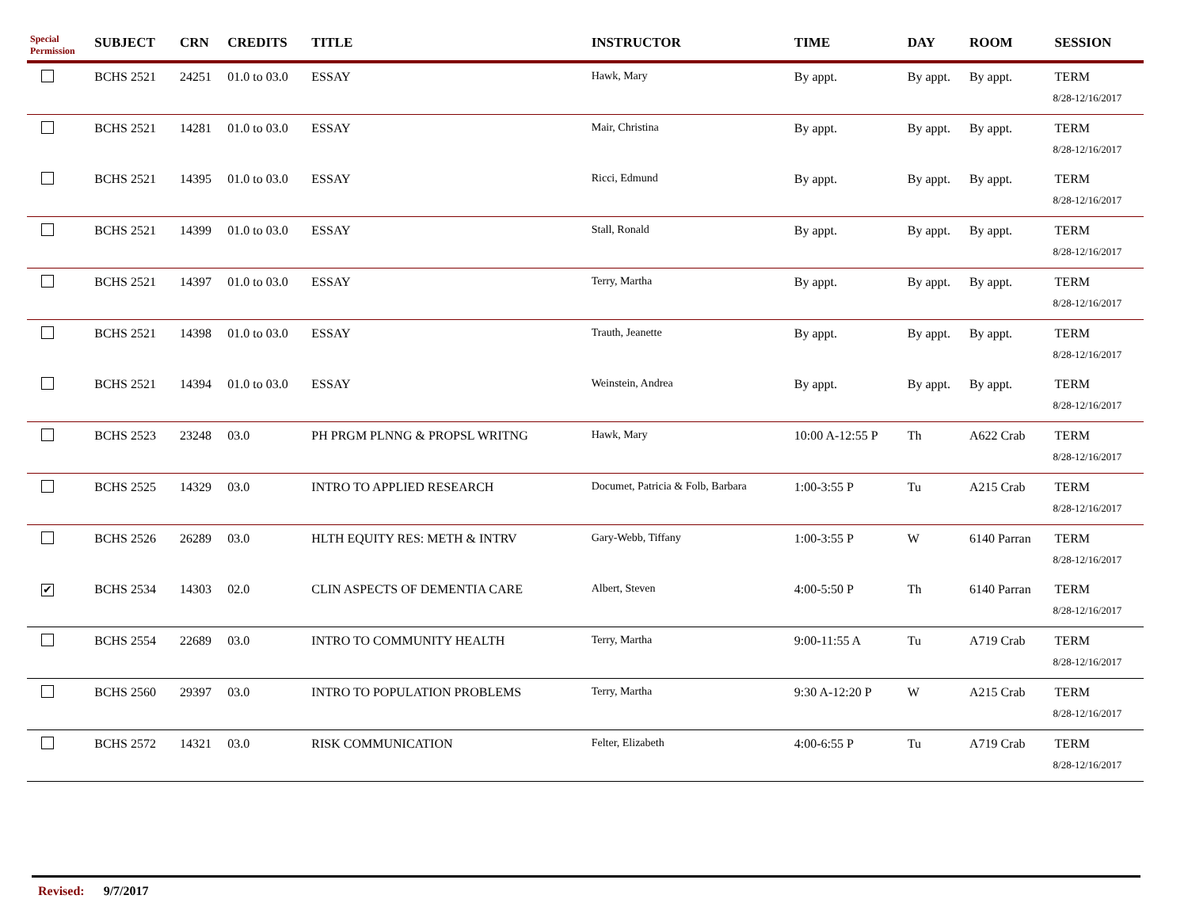| Special Permission | SUBJECT | CRN | CREDITS | TITLE | INSTRUCTOR | TIME | DAY | ROOM | SESSION |
| --- | --- | --- | --- | --- | --- | --- | --- | --- | --- |
| | BCHS 2521 | 24251 | 01.0 to 03.0 | ESSAY | Hawk, Mary | By appt. | By appt. | By appt. | TERM 8/28-12/16/2017 |
| | BCHS 2521 | 14281 | 01.0 to 03.0 | ESSAY | Mair, Christina | By appt. | By appt. | By appt. | TERM 8/28-12/16/2017 |
| | BCHS 2521 | 14395 | 01.0 to 03.0 | ESSAY | Ricci, Edmund | By appt. | By appt. | By appt. | TERM 8/28-12/16/2017 |
| | BCHS 2521 | 14399 | 01.0 to 03.0 | ESSAY | Stall, Ronald | By appt. | By appt. | By appt. | TERM 8/28-12/16/2017 |
| | BCHS 2521 | 14397 | 01.0 to 03.0 | ESSAY | Terry, Martha | By appt. | By appt. | By appt. | TERM 8/28-12/16/2017 |
| | BCHS 2521 | 14398 | 01.0 to 03.0 | ESSAY | Trauth, Jeanette | By appt. | By appt. | By appt. | TERM 8/28-12/16/2017 |
| | BCHS 2521 | 14394 | 01.0 to 03.0 | ESSAY | Weinstein, Andrea | By appt. | By appt. | By appt. | TERM 8/28-12/16/2017 |
| | BCHS 2523 | 23248 | 03.0 | PH PRGM PLNNG & PROPSL WRITNG | Hawk, Mary | 10:00 A-12:55 P | Th | A622 Crab | TERM 8/28-12/16/2017 |
| | BCHS 2525 | 14329 | 03.0 | INTRO TO APPLIED RESEARCH | Documet, Patricia & Folb, Barbara | 1:00-3:55 P | Tu | A215 Crab | TERM 8/28-12/16/2017 |
| | BCHS 2526 | 26289 | 03.0 | HLTH EQUITY RES: METH & INTRV | Gary-Webb, Tiffany | 1:00-3:55 P | W | 6140 Parran | TERM 8/28-12/16/2017 |
| ✔ | BCHS 2534 | 14303 | 02.0 | CLIN ASPECTS OF DEMENTIA CARE | Albert, Steven | 4:00-5:50 P | Th | 6140 Parran | TERM 8/28-12/16/2017 |
| | BCHS 2554 | 22689 | 03.0 | INTRO TO COMMUNITY HEALTH | Terry, Martha | 9:00-11:55 A | Tu | A719 Crab | TERM 8/28-12/16/2017 |
| | BCHS 2560 | 29397 | 03.0 | INTRO TO POPULATION PROBLEMS | Terry, Martha | 9:30 A-12:20 P | W | A215 Crab | TERM 8/28-12/16/2017 |
| | BCHS 2572 | 14321 | 03.0 | RISK COMMUNICATION | Felter, Elizabeth | 4:00-6:55 P | Tu | A719 Crab | TERM 8/28-12/16/2017 |
Revised: 9/7/2017